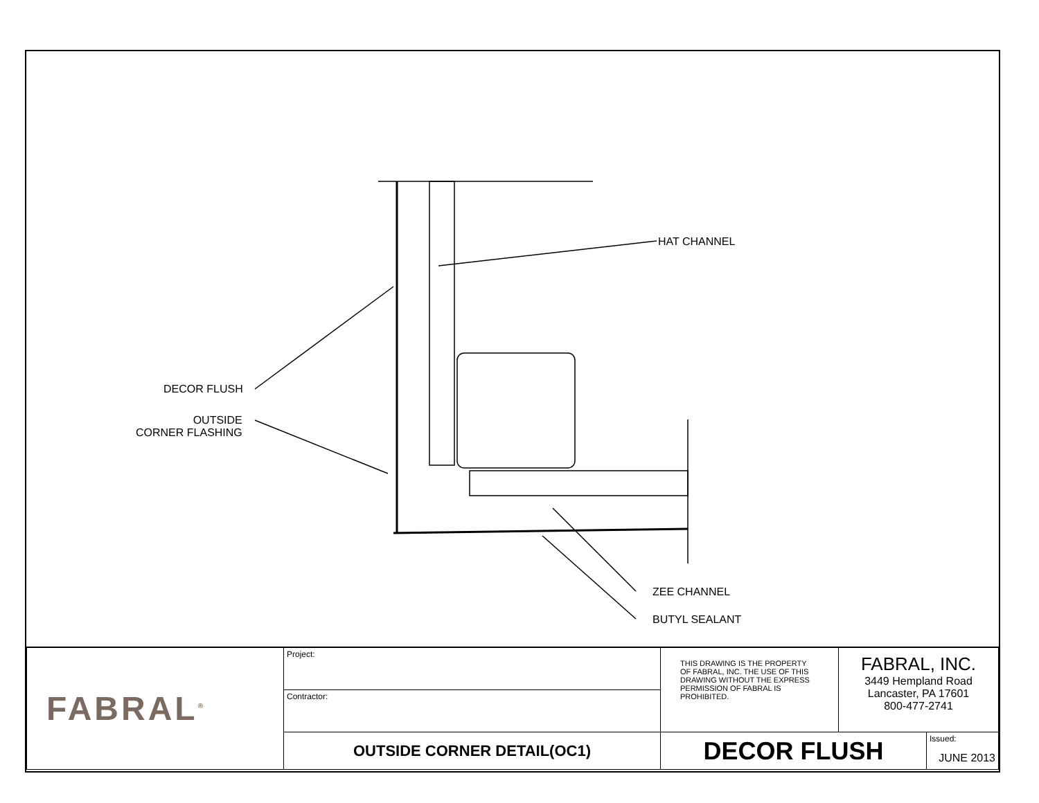HAT CHANNEL
DECOR FLUSH
OUTSIDE
CORNER FLASHING
ZEE CHANNEL
BUTYL SEALANT
| FABRAL<sup>®</sup> | Project: | THIS DRAWING IS THE PROPERTY OF FABRAL, INC. THE USE OF THIS DRAWING WITHOUT THE EXPRESS PERMISSION OF FABRAL IS PROHIBITED. | FABRAL, INC. 3449 Hempland Road Lancaster, PA 17601 800-477-2741 | |
| | Contractor: | | | |
| | OUTSIDE CORNER DETAIL(OC1) | DECOR FLUSH | | Issued: JUNE 2013 |